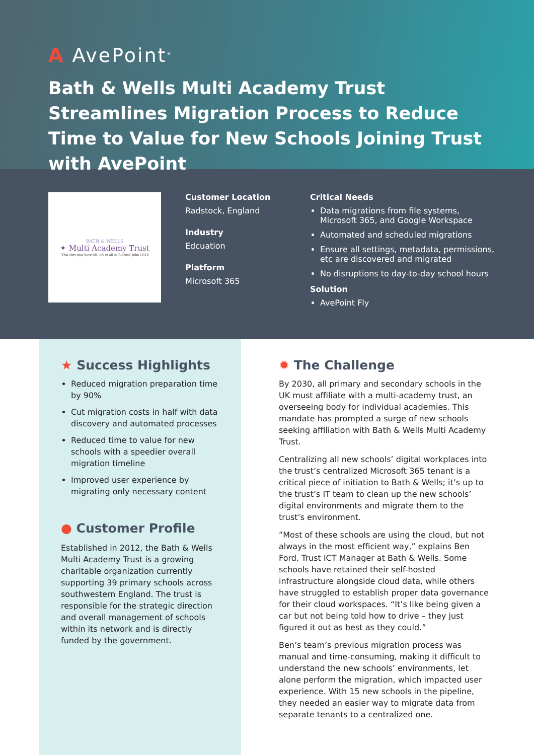A AvePoint<sup>®</sup>
Bath & Wells Multi Academy Trust Streamlines Migration Process to Reduce Time to Value for New Schools Joining Trust with AvePoint
BATH & WELLS
✦ Multi Academy Trust
'That they may have life, life in all its fullness' John 10:10
Customer Location
Radstock, England
Industry
Edcuation
Platform
Microsoft 365
Critical Needs
Data migrations from file systems, Microsoft 365, and Google Workspace
Automated and scheduled migrations
Ensure all settings, metadata, permissions, etc are discovered and migrated
No disruptions to day-to-day school hours
Solution
AvePoint Fly
★ Success Highlights
Reduced migration preparation time by 90%
Cut migration costs in half with data discovery and automated processes
Reduced time to value for new schools with a speedier overall migration timeline
Improved user experience by migrating only necessary content
● Customer Profile
Established in 2012, the Bath & Wells Multi Academy Trust is a growing charitable organization currently supporting 39 primary schools across southwestern England. The trust is responsible for the strategic direction and overall management of schools within its network and is directly funded by the government.
✹ The Challenge
By 2030, all primary and secondary schools in the UK must affiliate with a multi-academy trust, an overseeing body for individual academies. This mandate has prompted a surge of new schools seeking affiliation with Bath & Wells Multi Academy Trust.
Centralizing all new schools’ digital workplaces into the trust’s centralized Microsoft 365 tenant is a critical piece of initiation to Bath & Wells; it’s up to the trust’s IT team to clean up the new schools’ digital environments and migrate them to the trust’s environment.
“Most of these schools are using the cloud, but not always in the most efficient way,” explains Ben Ford, Trust ICT Manager at Bath & Wells. Some schools have retained their self-hosted infrastructure alongside cloud data, while others have struggled to establish proper data governance for their cloud workspaces. “It’s like being given a car but not being told how to drive – they just figured it out as best as they could.”
Ben’s team’s previous migration process was manual and time-consuming, making it difficult to understand the new schools’ environments, let alone perform the migration, which impacted user experience. With 15 new schools in the pipeline, they needed an easier way to migrate data from separate tenants to a centralized one.